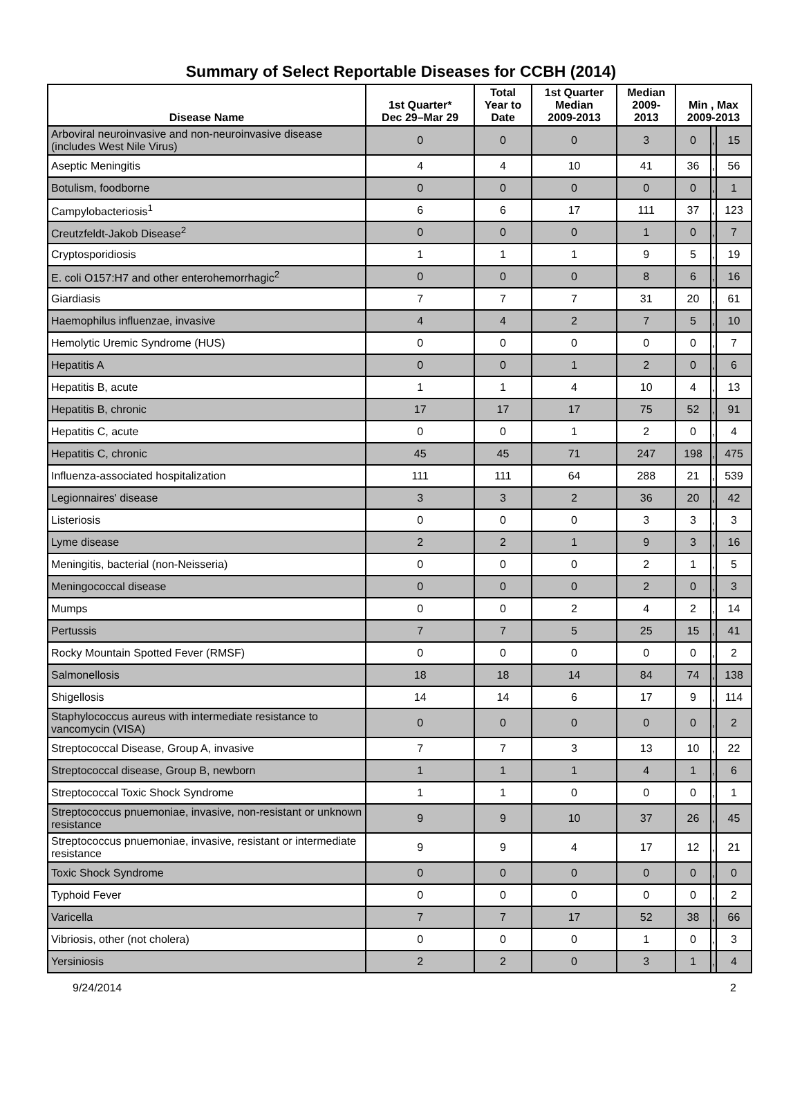Summary of Select Reportable Diseases for CCBH (2014)
| Disease Name | 1st Quarter* Dec 29–Mar 29 | Total Year to Date | 1st Quarter Median 2009-2013 | Median 2009- 2013 | Min , Max 2009-2013 | | |
| --- | --- | --- | --- | --- | --- | --- | --- |
| Arboviral neuroinvasive and non-neuroinvasive disease (includes West Nile Virus) | 0 | 0 | 0 | 3 | 0 | , | 15 |
| Aseptic Meningitis | 4 | 4 | 10 | 41 | 36 | , | 56 |
| Botulism, foodborne | 0 | 0 | 0 | 0 | 0 | , | 1 |
| Campylobacteriosis<sup>1</sup> | 6 | 6 | 17 | 111 | 37 | , | 123 |
| Creutzfeldt-Jakob Disease<sup>2</sup> | 0 | 0 | 0 | 1 | 0 | , | 7 |
| Cryptosporidiosis | 1 | 1 | 1 | 9 | 5 | , | 19 |
| E. coli O157:H7 and other enterohemorrhagic<sup>2</sup> | 0 | 0 | 0 | 8 | 6 | , | 16 |
| Giardiasis | 7 | 7 | 7 | 31 | 20 | , | 61 |
| Haemophilus influenzae, invasive | 4 | 4 | 2 | 7 | 5 | , | 10 |
| Hemolytic Uremic Syndrome (HUS) | 0 | 0 | 0 | 0 | 0 | , | 7 |
| Hepatitis A | 0 | 0 | 1 | 2 | 0 | , | 6 |
| Hepatitis B, acute | 1 | 1 | 4 | 10 | 4 | , | 13 |
| Hepatitis B, chronic | 17 | 17 | 17 | 75 | 52 | , | 91 |
| Hepatitis C, acute | 0 | 0 | 1 | 2 | 0 | , | 4 |
| Hepatitis C, chronic | 45 | 45 | 71 | 247 | 198 | , | 475 |
| Influenza-associated hospitalization | 111 | 111 | 64 | 288 | 21 | , | 539 |
| Legionnaires' disease | 3 | 3 | 2 | 36 | 20 | , | 42 |
| Listeriosis | 0 | 0 | 0 | 3 | 3 | , | 3 |
| Lyme disease | 2 | 2 | 1 | 9 | 3 | , | 16 |
| Meningitis, bacterial (non-Neisseria) | 0 | 0 | 0 | 2 | 1 | , | 5 |
| Meningococcal disease | 0 | 0 | 0 | 2 | 0 | , | 3 |
| Mumps | 0 | 0 | 2 | 4 | 2 | , | 14 |
| Pertussis | 7 | 7 | 5 | 25 | 15 | , | 41 |
| Rocky Mountain Spotted Fever (RMSF) | 0 | 0 | 0 | 0 | 0 | , | 2 |
| Salmonellosis | 18 | 18 | 14 | 84 | 74 | , | 138 |
| Shigellosis | 14 | 14 | 6 | 17 | 9 | , | 114 |
| Staphylococcus aureus with intermediate resistance to vancomycin (VISA) | 0 | 0 | 0 | 0 | 0 | , | 2 |
| Streptococcal Disease, Group A, invasive | 7 | 7 | 3 | 13 | 10 | , | 22 |
| Streptococcal disease, Group B, newborn | 1 | 1 | 1 | 4 | 1 | , | 6 |
| Streptococcal Toxic Shock Syndrome | 1 | 1 | 0 | 0 | 0 | , | 1 |
| Streptococcus pnuemoniae, invasive, non-resistant or unknown resistance | 9 | 9 | 10 | 37 | 26 | , | 45 |
| Streptococcus pnuemoniae, invasive, resistant or intermediate resistance | 9 | 9 | 4 | 17 | 12 | , | 21 |
| Toxic Shock Syndrome | 0 | 0 | 0 | 0 | 0 | , | 0 |
| Typhoid Fever | 0 | 0 | 0 | 0 | 0 | , | 2 |
| Varicella | 7 | 7 | 17 | 52 | 38 | , | 66 |
| Vibriosis, other (not cholera) | 0 | 0 | 0 | 1 | 0 | , | 3 |
| Yersiniosis | 2 | 2 | 0 | 3 | 1 | , | 4 |
9/24/2014 2